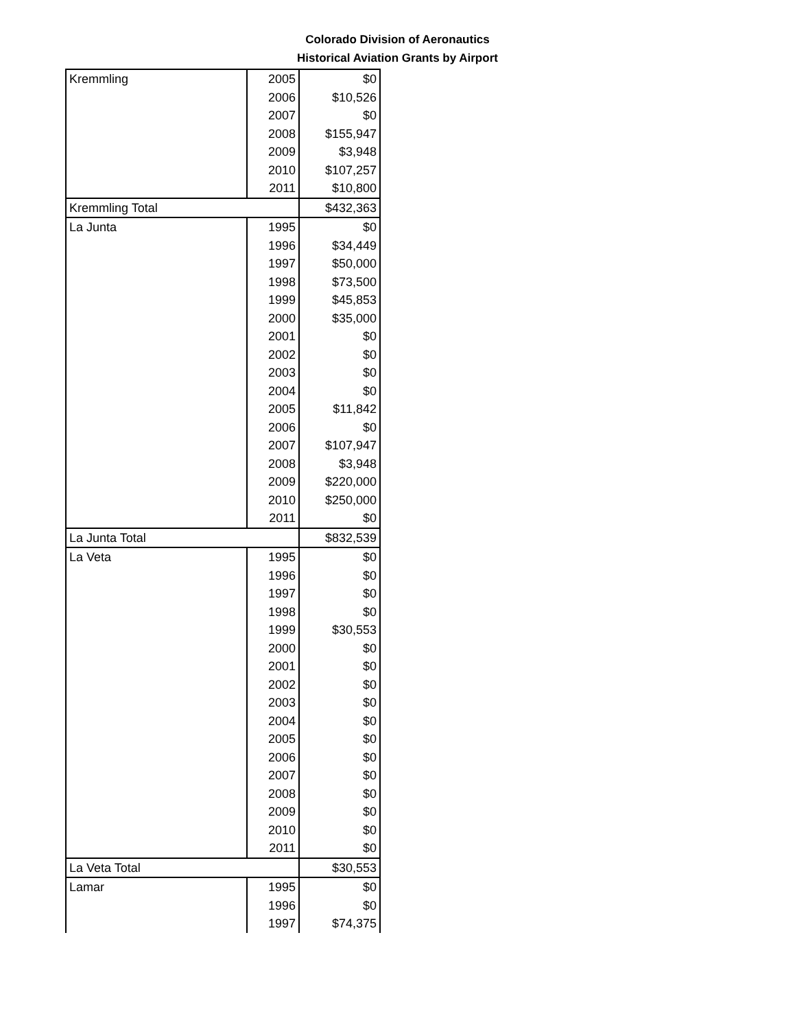Colorado Division of Aeronautics
Historical Aviation Grants by Airport
| Kremmling | 2005 | $0 |
| | 2006 | $10,526 |
| | 2007 | $0 |
| | 2008 | $155,947 |
| | 2009 | $3,948 |
| | 2010 | $107,257 |
| | 2011 | $10,800 |
| Kremmling Total | | $432,363 |
| La Junta | 1995 | $0 |
| | 1996 | $34,449 |
| | 1997 | $50,000 |
| | 1998 | $73,500 |
| | 1999 | $45,853 |
| | 2000 | $35,000 |
| | 2001 | $0 |
| | 2002 | $0 |
| | 2003 | $0 |
| | 2004 | $0 |
| | 2005 | $11,842 |
| | 2006 | $0 |
| | 2007 | $107,947 |
| | 2008 | $3,948 |
| | 2009 | $220,000 |
| | 2010 | $250,000 |
| | 2011 | $0 |
| La Junta Total | | $832,539 |
| La Veta | 1995 | $0 |
| | 1996 | $0 |
| | 1997 | $0 |
| | 1998 | $0 |
| | 1999 | $30,553 |
| | 2000 | $0 |
| | 2001 | $0 |
| | 2002 | $0 |
| | 2003 | $0 |
| | 2004 | $0 |
| | 2005 | $0 |
| | 2006 | $0 |
| | 2007 | $0 |
| | 2008 | $0 |
| | 2009 | $0 |
| | 2010 | $0 |
| | 2011 | $0 |
| La Veta Total | | $30,553 |
| Lamar | 1995 | $0 |
| | 1996 | $0 |
| | 1997 | $74,375 |